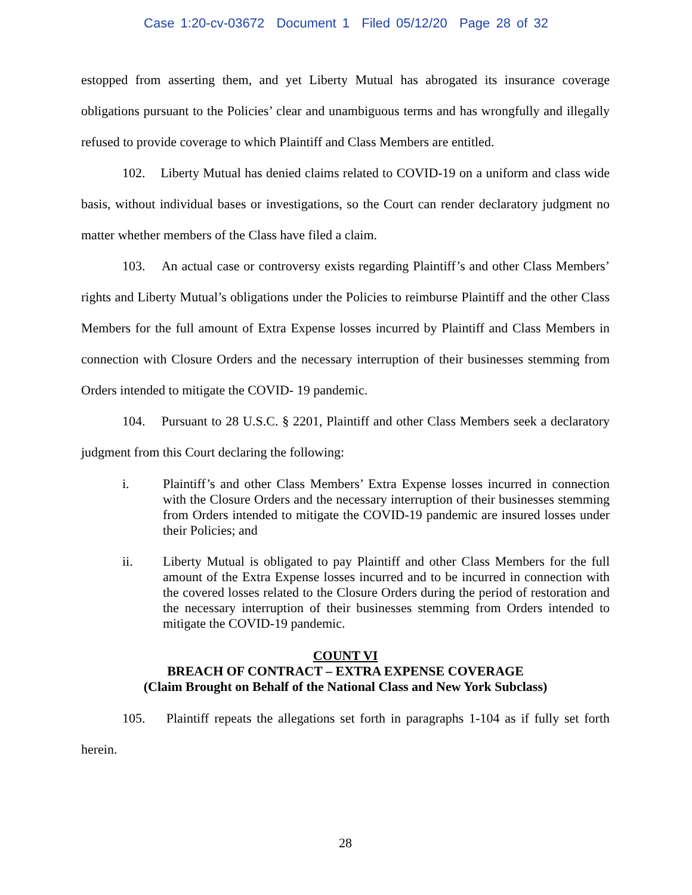Case 1:20-cv-03672 Document 1 Filed 05/12/20 Page 28 of 32
estopped from asserting them, and yet Liberty Mutual has abrogated its insurance coverage obligations pursuant to the Policies’ clear and unambiguous terms and has wrongfully and illegally refused to provide coverage to which Plaintiff and Class Members are entitled.
102. Liberty Mutual has denied claims related to COVID-19 on a uniform and class wide basis, without individual bases or investigations, so the Court can render declaratory judgment no matter whether members of the Class have filed a claim.
103. An actual case or controversy exists regarding Plaintiff’s and other Class Members’ rights and Liberty Mutual’s obligations under the Policies to reimburse Plaintiff and the other Class Members for the full amount of Extra Expense losses incurred by Plaintiff and Class Members in connection with Closure Orders and the necessary interruption of their businesses stemming from Orders intended to mitigate the COVID- 19 pandemic.
104. Pursuant to 28 U.S.C. § 2201, Plaintiff and other Class Members seek a declaratory judgment from this Court declaring the following:
i. Plaintiff’s and other Class Members’ Extra Expense losses incurred in connection with the Closure Orders and the necessary interruption of their businesses stemming from Orders intended to mitigate the COVID-19 pandemic are insured losses under their Policies; and
ii. Liberty Mutual is obligated to pay Plaintiff and other Class Members for the full amount of the Extra Expense losses incurred and to be incurred in connection with the covered losses related to the Closure Orders during the period of restoration and the necessary interruption of their businesses stemming from Orders intended to mitigate the COVID-19 pandemic.
COUNT VI
BREACH OF CONTRACT – EXTRA EXPENSE COVERAGE
(Claim Brought on Behalf of the National Class and New York Subclass)
105. Plaintiff repeats the allegations set forth in paragraphs 1-104 as if fully set forth herein.
28